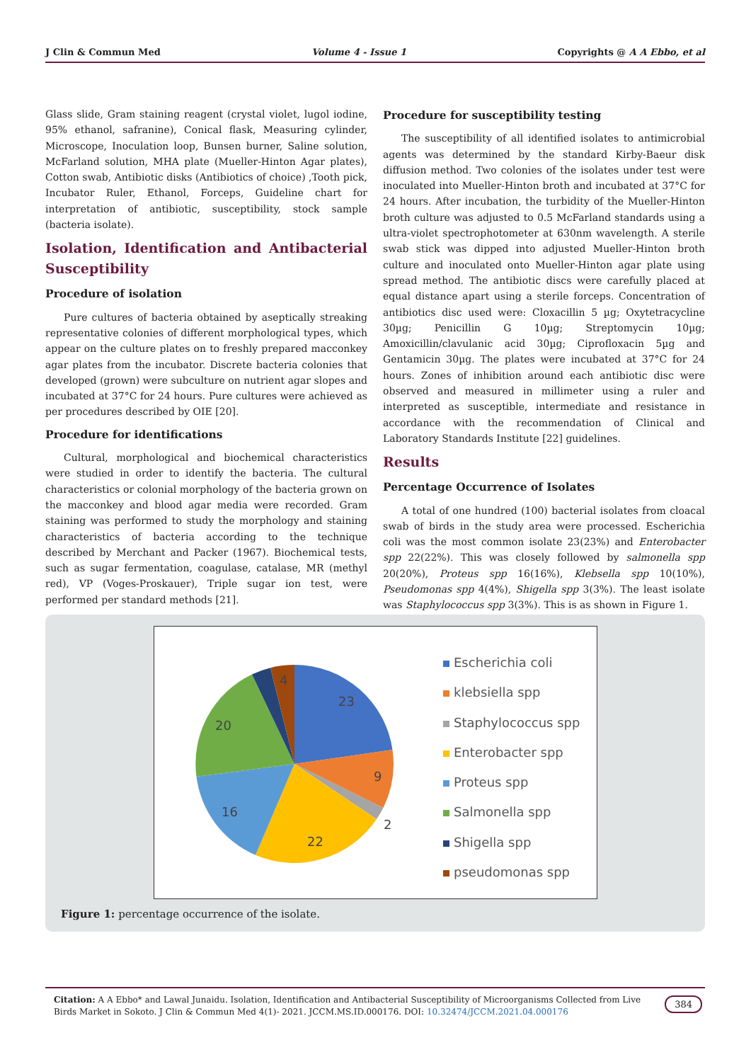J Clin & Commun Med Volume 4 - Issue 1 Copyrights @ A A Ebbo, et al
Glass slide, Gram staining reagent (crystal violet, lugol iodine, 95% ethanol, safranine), Conical flask, Measuring cylinder, Microscope, Inoculation loop, Bunsen burner, Saline solution, McFarland solution, MHA plate (Mueller-Hinton Agar plates), Cotton swab, Antibiotic disks (Antibiotics of choice) ,Tooth pick, Incubator Ruler, Ethanol, Forceps, Guideline chart for interpretation of antibiotic, susceptibility, stock sample (bacteria isolate).
Isolation, Identification and Antibacterial Susceptibility
Procedure of isolation
Pure cultures of bacteria obtained by aseptically streaking representative colonies of different morphological types, which appear on the culture plates on to freshly prepared macconkey agar plates from the incubator. Discrete bacteria colonies that developed (grown) were subculture on nutrient agar slopes and incubated at 37°C for 24 hours. Pure cultures were achieved as per procedures described by OIE [20].
Procedure for identifications
Cultural, morphological and biochemical characteristics were studied in order to identify the bacteria. The cultural characteristics or colonial morphology of the bacteria grown on the macconkey and blood agar media were recorded. Gram staining was performed to study the morphology and staining characteristics of bacteria according to the technique described by Merchant and Packer (1967). Biochemical tests, such as sugar fermentation, coagulase, catalase, MR (methyl red), VP (Voges-Proskauer), Triple sugar ion test, were performed per standard methods [21].
Procedure for susceptibility testing
The susceptibility of all identified isolates to antimicrobial agents was determined by the standard Kirby-Baeur disk diffusion method. Two colonies of the isolates under test were inoculated into Mueller-Hinton broth and incubated at 37°C for 24 hours. After incubation, the turbidity of the Mueller-Hinton broth culture was adjusted to 0.5 McFarland standards using a ultra-violet spectrophotometer at 630nm wavelength. A sterile swab stick was dipped into adjusted Mueller-Hinton broth culture and inoculated onto Mueller-Hinton agar plate using spread method. The antibiotic discs were carefully placed at equal distance apart using a sterile forceps. Concentration of antibiotics disc used were: Cloxacillin 5 µg; Oxytetracycline 30µg; Penicillin G 10µg; Streptomycin 10µg; Amoxicillin/clavulanic acid 30µg; Ciprofloxacin 5µg and Gentamicin 30µg. The plates were incubated at 37°C for 24 hours. Zones of inhibition around each antibiotic disc were observed and measured in millimeter using a ruler and interpreted as susceptible, intermediate and resistance in accordance with the recommendation of Clinical and Laboratory Standards Institute [22] guidelines.
Results
Percentage Occurrence of Isolates
A total of one hundred (100) bacterial isolates from cloacal swab of birds in the study area were processed. Escherichia coli was the most common isolate 23(23%) and Enterobacter spp 22(22%). This was closely followed by salmonella spp 20(20%), Proteus spp 16(16%), Klebsella spp 10(10%), Pseudomonas spp 4(4%), Shigella spp 3(3%). The least isolate was Staphylococcus spp 3(3%). This is as shown in Figure 1.
23
9
2
22
16
20
4
Escherichia coli
klebsiella spp
Staphylococcus spp
Enterobacter spp
Proteus spp
Salmonella spp
Shigella spp
pseudomonas spp
Figure 1: percentage occurrence of the isolate.
Citation: A A Ebbo* and Lawal Junaidu. Isolation, Identification and Antibacterial Susceptibility of Microorganisms Collected from Live Birds Market in Sokoto. J Clin & Commun Med 4(1)- 2021. JCCM.MS.ID.000176. DOI: 10.32474/JCCM.2021.04.000176
384